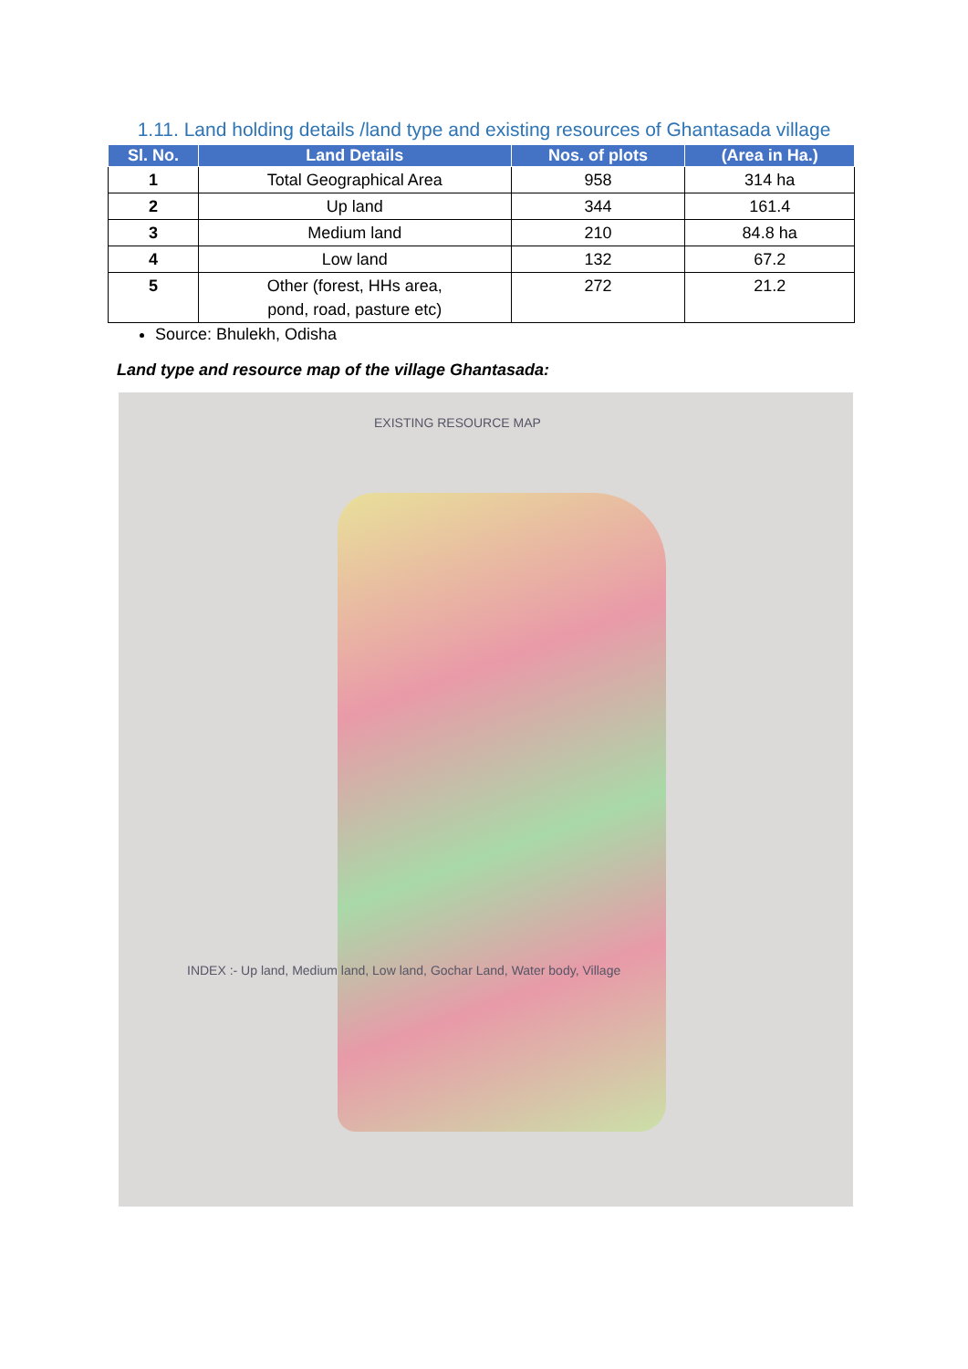1.11. Land holding details /land type and existing resources of Ghantasada village
| Sl. No. | Land Details | Nos. of plots | (Area in Ha.) |
| --- | --- | --- | --- |
| 1 | Total Geographical Area | 958 | 314 ha |
| 2 | Up land | 344 | 161.4 |
| 3 | Medium land | 210 | 84.8 ha |
| 4 | Low land | 132 | 67.2 |
| 5 | Other (forest, HHs area, pond, road, pasture etc) | 272 | 21.2 |
Source: Bhulekh, Odisha
Land type and resource map of the village Ghantasada:
EXISTING RESOURCE MAP
INDEX :- Up land, Medium land, Low land, Gochar Land, Water body, Village